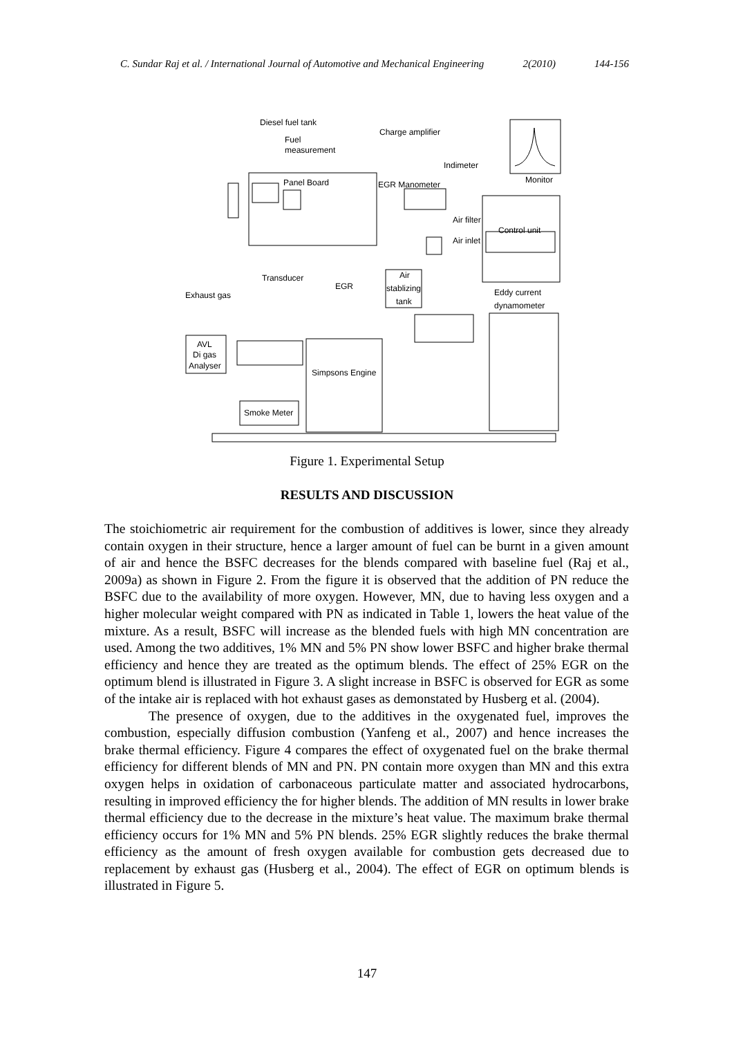C. Sundar Raj et al. / International Journal of Automotive and Mechanical Engineering 2(2010) 144-156
Diesel fuel tank
Fuel
measurement
Charge amplifier
Monitor
Indimeter
Panel Board
EGR Manometer
Air filter
Air inlet
Control unit
Transducer
EGR
Air
stablizing
tank
Exhaust gas
Eddy current
dynamometer
AVL
Di gas
Analyser
Simpsons Engine
Smoke Meter
Figure 1. Experimental Setup
RESULTS AND DISCUSSION
The stoichiometric air requirement for the combustion of additives is lower, since they already contain oxygen in their structure, hence a larger amount of fuel can be burnt in a given amount of air and hence the BSFC decreases for the blends compared with baseline fuel (Raj et al., 2009a) as shown in Figure 2. From the figure it is observed that the addition of PN reduce the BSFC due to the availability of more oxygen. However, MN, due to having less oxygen and a higher molecular weight compared with PN as indicated in Table 1, lowers the heat value of the mixture. As a result, BSFC will increase as the blended fuels with high MN concentration are used. Among the two additives, 1% MN and 5% PN show lower BSFC and higher brake thermal efficiency and hence they are treated as the optimum blends. The effect of 25% EGR on the optimum blend is illustrated in Figure 3. A slight increase in BSFC is observed for EGR as some of the intake air is replaced with hot exhaust gases as demonstated by Husberg et al. (2004).
The presence of oxygen, due to the additives in the oxygenated fuel, improves the combustion, especially diffusion combustion (Yanfeng et al., 2007) and hence increases the brake thermal efficiency. Figure 4 compares the effect of oxygenated fuel on the brake thermal efficiency for different blends of MN and PN. PN contain more oxygen than MN and this extra oxygen helps in oxidation of carbonaceous particulate matter and associated hydrocarbons, resulting in improved efficiency the for higher blends. The addition of MN results in lower brake thermal efficiency due to the decrease in the mixture’s heat value. The maximum brake thermal efficiency occurs for 1% MN and 5% PN blends. 25% EGR slightly reduces the brake thermal efficiency as the amount of fresh oxygen available for combustion gets decreased due to replacement by exhaust gas (Husberg et al., 2004). The effect of EGR on optimum blends is illustrated in Figure 5.
147